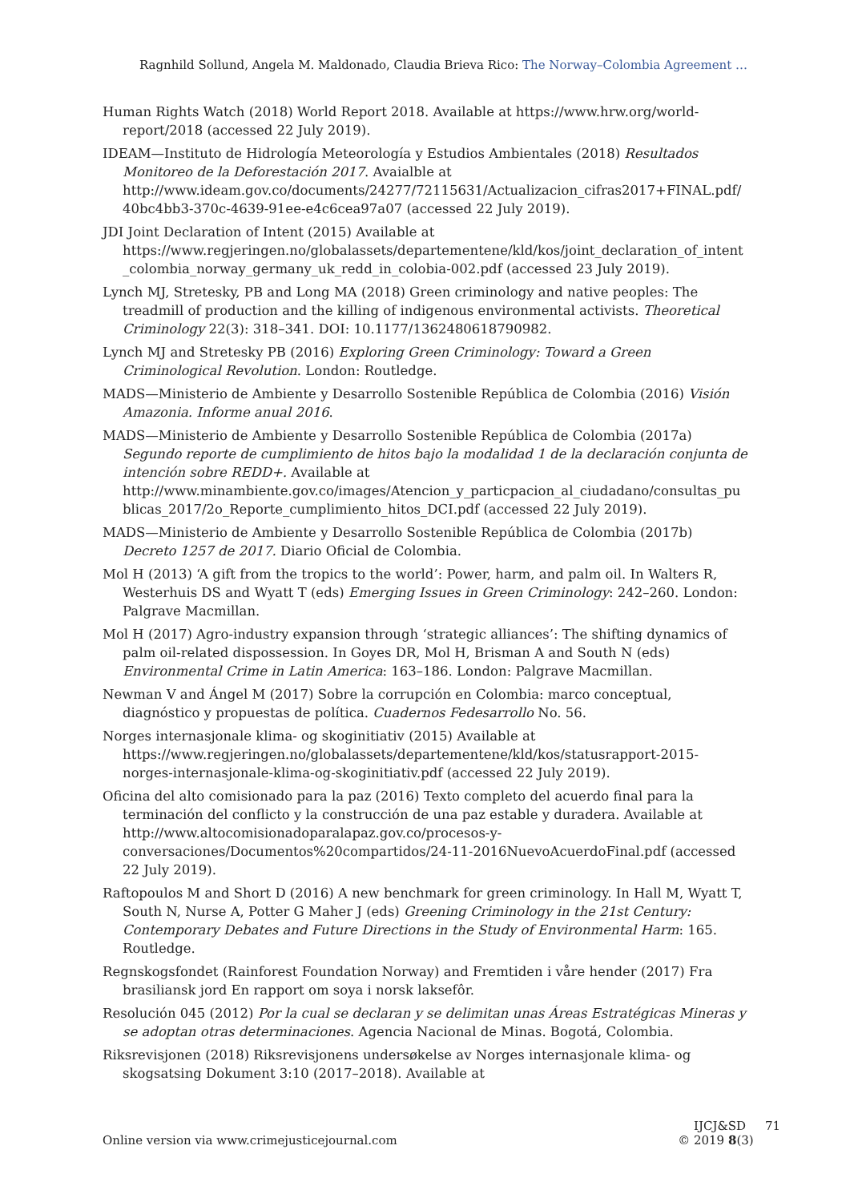Ragnhild Sollund, Angela M. Maldonado, Claudia Brieva Rico: The Norway–Colombia Agreement …
Human Rights Watch (2018) World Report 2018. Available at https://www.hrw.org/world-report/2018 (accessed 22 July 2019).
IDEAM—Instituto de Hidrología Meteorología y Estudios Ambientales (2018) Resultados Monitoreo de la Deforestación 2017. Avaialble at http://www.ideam.gov.co/documents/24277/72115631/Actualizacion_cifras2017+FINAL.pdf/40bc4bb3-370c-4639-91ee-e4c6cea97a07 (accessed 22 July 2019).
JDI Joint Declaration of Intent (2015) Available at https://www.regjeringen.no/globalassets/departementene/kld/kos/joint_declaration_of_intent_colombia_norway_germany_uk_redd_in_colobia-002.pdf (accessed 23 July 2019).
Lynch MJ, Stretesky, PB and Long MA (2018) Green criminology and native peoples: The treadmill of production and the killing of indigenous environmental activists. Theoretical Criminology 22(3): 318–341. DOI: 10.1177/1362480618790982.
Lynch MJ and Stretesky PB (2016) Exploring Green Criminology: Toward a Green Criminological Revolution. London: Routledge.
MADS—Ministerio de Ambiente y Desarrollo Sostenible República de Colombia (2016) Visión Amazonia. Informe anual 2016.
MADS—Ministerio de Ambiente y Desarrollo Sostenible República de Colombia (2017a) Segundo reporte de cumplimiento de hitos bajo la modalidad 1 de la declaración conjunta de intención sobre REDD+. Available at http://www.minambiente.gov.co/images/Atencion_y_particpacion_al_ciudadano/consultas_publicas_2017/2o_Reporte_cumplimiento_hitos_DCI.pdf (accessed 22 July 2019).
MADS—Ministerio de Ambiente y Desarrollo Sostenible República de Colombia (2017b) Decreto 1257 de 2017. Diario Oficial de Colombia.
Mol H (2013) ‘A gift from the tropics to the world’: Power, harm, and palm oil. In Walters R, Westerhuis DS and Wyatt T (eds) Emerging Issues in Green Criminology: 242–260. London: Palgrave Macmillan.
Mol H (2017) Agro-industry expansion through ‘strategic alliances’: The shifting dynamics of palm oil-related dispossession. In Goyes DR, Mol H, Brisman A and South N (eds) Environmental Crime in Latin America: 163–186. London: Palgrave Macmillan.
Newman V and Ángel M (2017) Sobre la corrupción en Colombia: marco conceptual, diagnóstico y propuestas de política. Cuadernos Fedesarrollo No. 56.
Norges internasjonale klima- og skoginitiativ (2015) Available at https://www.regjeringen.no/globalassets/departementene/kld/kos/statusrapport-2015-norges-internasjonale-klima-og-skoginitiativ.pdf (accessed 22 July 2019).
Oficina del alto comisionado para la paz (2016) Texto completo del acuerdo final para la terminación del conflicto y la construcción de una paz estable y duradera. Available at http://www.altocomisionadoparalapaz.gov.co/procesos-y-conversaciones/Documentos%20compartidos/24-11-2016NuevoAcuerdoFinal.pdf (accessed 22 July 2019).
Raftopoulos M and Short D (2016) A new benchmark for green criminology. In Hall M, Wyatt T, South N, Nurse A, Potter G Maher J (eds) Greening Criminology in the 21st Century: Contemporary Debates and Future Directions in the Study of Environmental Harm: 165. Routledge.
Regnskogsfondet (Rainforest Foundation Norway) and Fremtiden i våre hender (2017) Fra brasiliansk jord En rapport om soya i norsk laksefôr.
Resolución 045 (2012) Por la cual se declaran y se delimitan unas Áreas Estratégicas Mineras y se adoptan otras determinaciones. Agencia Nacional de Minas. Bogotá, Colombia.
Riksrevisjonen (2018) Riksrevisjonens undersøkelse av Norges internasjonale klima- og skogsatsing Dokument 3:10 (2017–2018). Available at
Online version via www.crimejusticejournal.com
IJCJ&SD 71
© 2019 8(3)